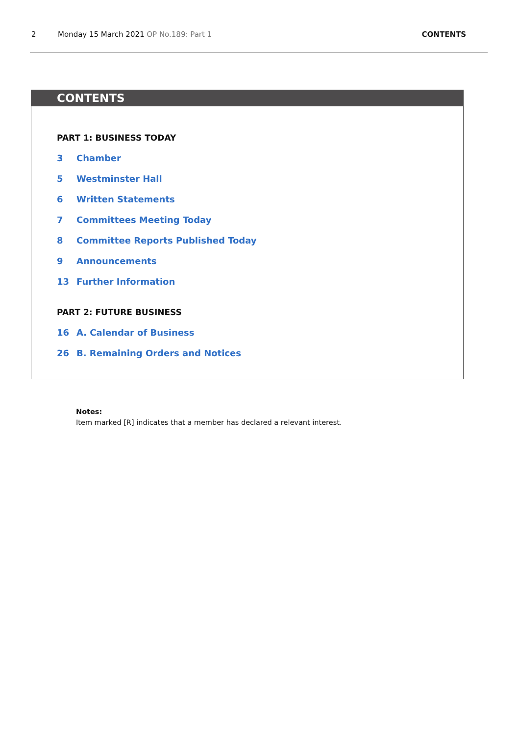2 Monday 15 March 2021 OP No.189: Part 1 CONTENTS
CONTENTS
PART 1: BUSINESS TODAY
3 Chamber
5 Westminster Hall
6 Written Statements
7 Committees Meeting Today
8 Committee Reports Published Today
9 Announcements
13 Further Information
PART 2: FUTURE BUSINESS
16 A. Calendar of Business
26 B. Remaining Orders and Notices
Notes:
Item marked [R] indicates that a member has declared a relevant interest.